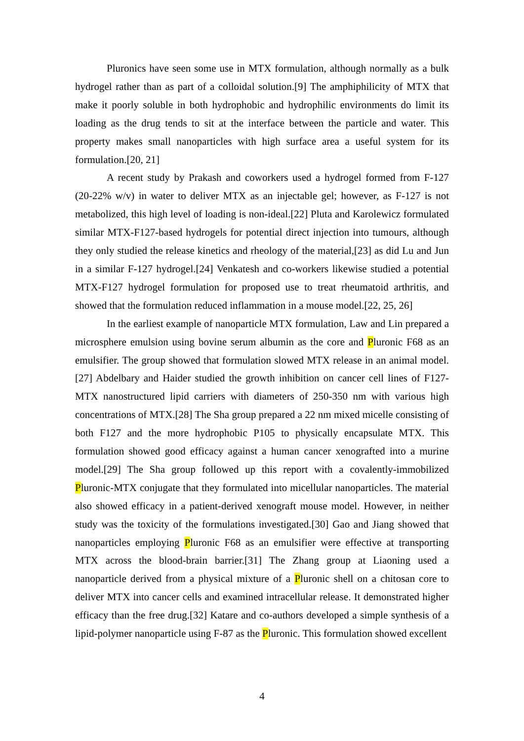Pluronics have seen some use in MTX formulation, although normally as a bulk hydrogel rather than as part of a colloidal solution.[9] The amphiphilicity of MTX that make it poorly soluble in both hydrophobic and hydrophilic environments do limit its loading as the drug tends to sit at the interface between the particle and water. This property makes small nanoparticles with high surface area a useful system for its formulation.[20, 21]
A recent study by Prakash and coworkers used a hydrogel formed from F-127 (20-22% w/v) in water to deliver MTX as an injectable gel; however, as F-127 is not metabolized, this high level of loading is non-ideal.[22] Pluta and Karolewicz formulated similar MTX-F127-based hydrogels for potential direct injection into tumours, although they only studied the release kinetics and rheology of the material,[23] as did Lu and Jun in a similar F-127 hydrogel.[24] Venkatesh and co-workers likewise studied a potential MTX-F127 hydrogel formulation for proposed use to treat rheumatoid arthritis, and showed that the formulation reduced inflammation in a mouse model.[22, 25, 26]
In the earliest example of nanoparticle MTX formulation, Law and Lin prepared a microsphere emulsion using bovine serum albumin as the core and Pluronic F68 as an emulsifier. The group showed that formulation slowed MTX release in an animal model.[27] Abdelbary and Haider studied the growth inhibition on cancer cell lines of F127-MTX nanostructured lipid carriers with diameters of 250-350 nm with various high concentrations of MTX.[28] The Sha group prepared a 22 nm mixed micelle consisting of both F127 and the more hydrophobic P105 to physically encapsulate MTX. This formulation showed good efficacy against a human cancer xenografted into a murine model.[29] The Sha group followed up this report with a covalently-immobilized Pluronic-MTX conjugate that they formulated into micellular nanoparticles. The material also showed efficacy in a patient-derived xenograft mouse model. However, in neither study was the toxicity of the formulations investigated.[30] Gao and Jiang showed that nanoparticles employing Pluronic F68 as an emulsifier were effective at transporting MTX across the blood-brain barrier.[31] The Zhang group at Liaoning used a nanoparticle derived from a physical mixture of a Pluronic shell on a chitosan core to deliver MTX into cancer cells and examined intracellular release. It demonstrated higher efficacy than the free drug.[32] Katare and co-authors developed a simple synthesis of a lipid-polymer nanoparticle using F-87 as the Pluronic. This formulation showed excellent
4